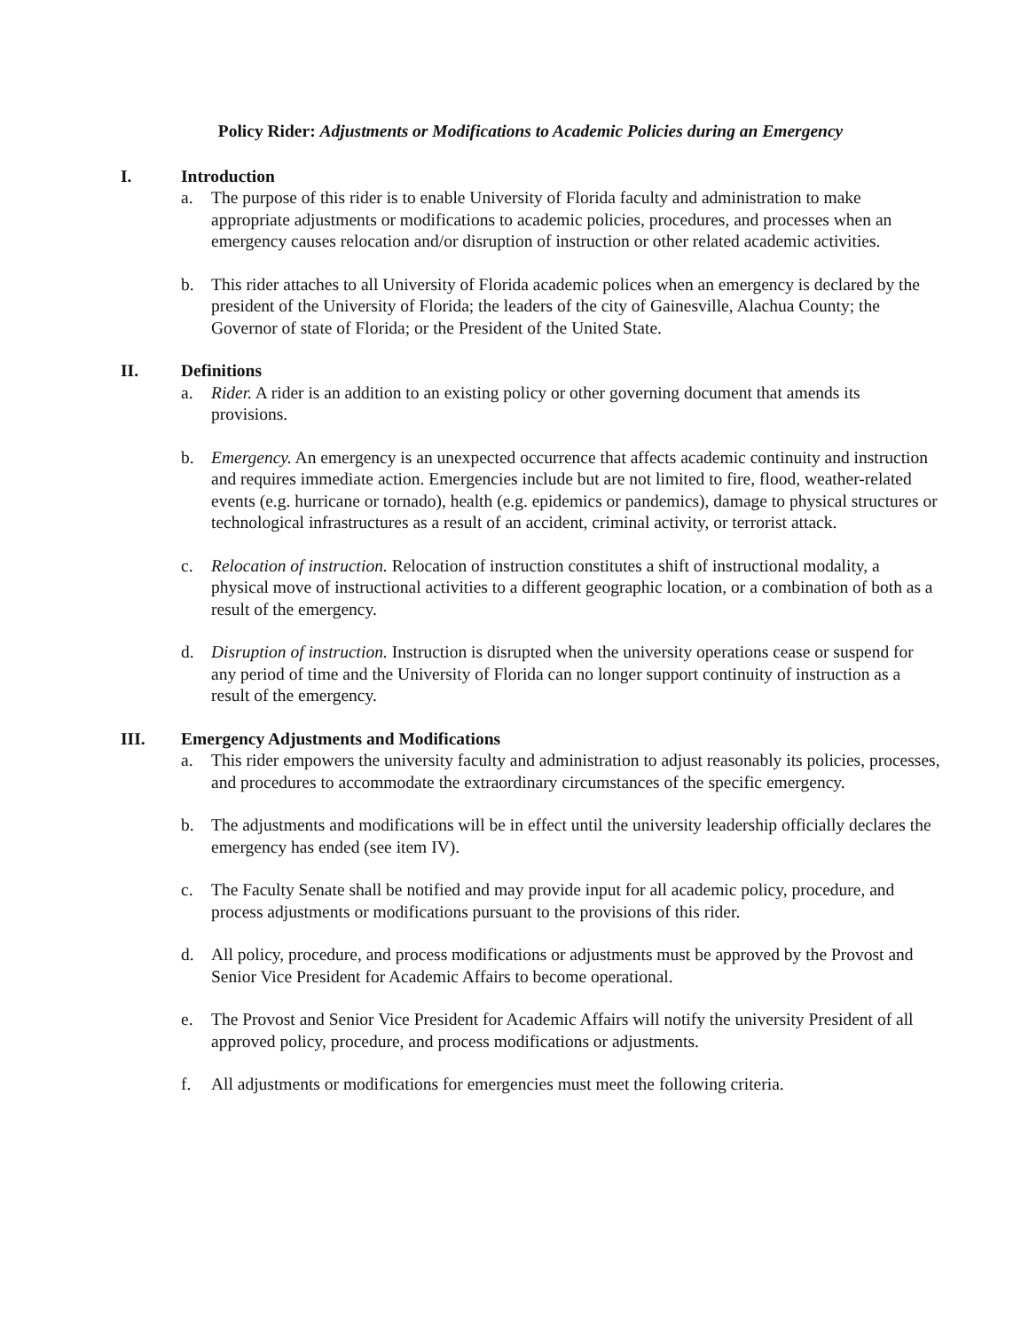Policy Rider: Adjustments or Modifications to Academic Policies during an Emergency
I. Introduction
a. The purpose of this rider is to enable University of Florida faculty and administration to make appropriate adjustments or modifications to academic policies, procedures, and processes when an emergency causes relocation and/or disruption of instruction or other related academic activities.
b. This rider attaches to all University of Florida academic polices when an emergency is declared by the president of the University of Florida; the leaders of the city of Gainesville, Alachua County; the Governor of state of Florida; or the President of the United State.
II. Definitions
a. Rider. A rider is an addition to an existing policy or other governing document that amends its provisions.
b. Emergency. An emergency is an unexpected occurrence that affects academic continuity and instruction and requires immediate action. Emergencies include but are not limited to fire, flood, weather-related events (e.g. hurricane or tornado), health (e.g. epidemics or pandemics), damage to physical structures or technological infrastructures as a result of an accident, criminal activity, or terrorist attack.
c. Relocation of instruction. Relocation of instruction constitutes a shift of instructional modality, a physical move of instructional activities to a different geographic location, or a combination of both as a result of the emergency.
d. Disruption of instruction. Instruction is disrupted when the university operations cease or suspend for any period of time and the University of Florida can no longer support continuity of instruction as a result of the emergency.
III. Emergency Adjustments and Modifications
a. This rider empowers the university faculty and administration to adjust reasonably its policies, processes, and procedures to accommodate the extraordinary circumstances of the specific emergency.
b. The adjustments and modifications will be in effect until the university leadership officially declares the emergency has ended (see item IV).
c. The Faculty Senate shall be notified and may provide input for all academic policy, procedure, and process adjustments or modifications pursuant to the provisions of this rider.
d. All policy, procedure, and process modifications or adjustments must be approved by the Provost and Senior Vice President for Academic Affairs to become operational.
e. The Provost and Senior Vice President for Academic Affairs will notify the university President of all approved policy, procedure, and process modifications or adjustments.
f. All adjustments or modifications for emergencies must meet the following criteria.